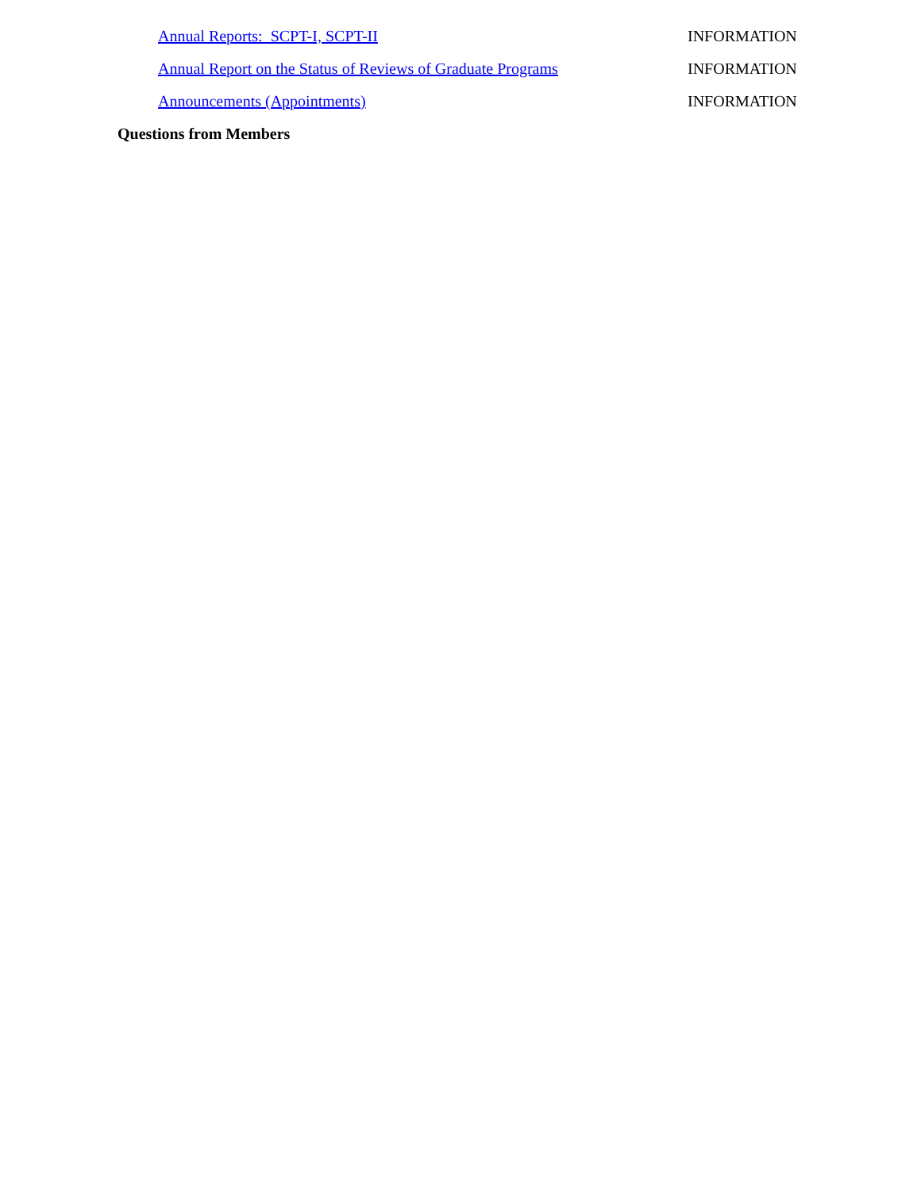Annual Reports: SCPT-I, SCPT-II INFORMATION
Annual Report on the Status of Reviews of Graduate Programs INFORMATION
Announcements (Appointments) INFORMATION
Questions from Members